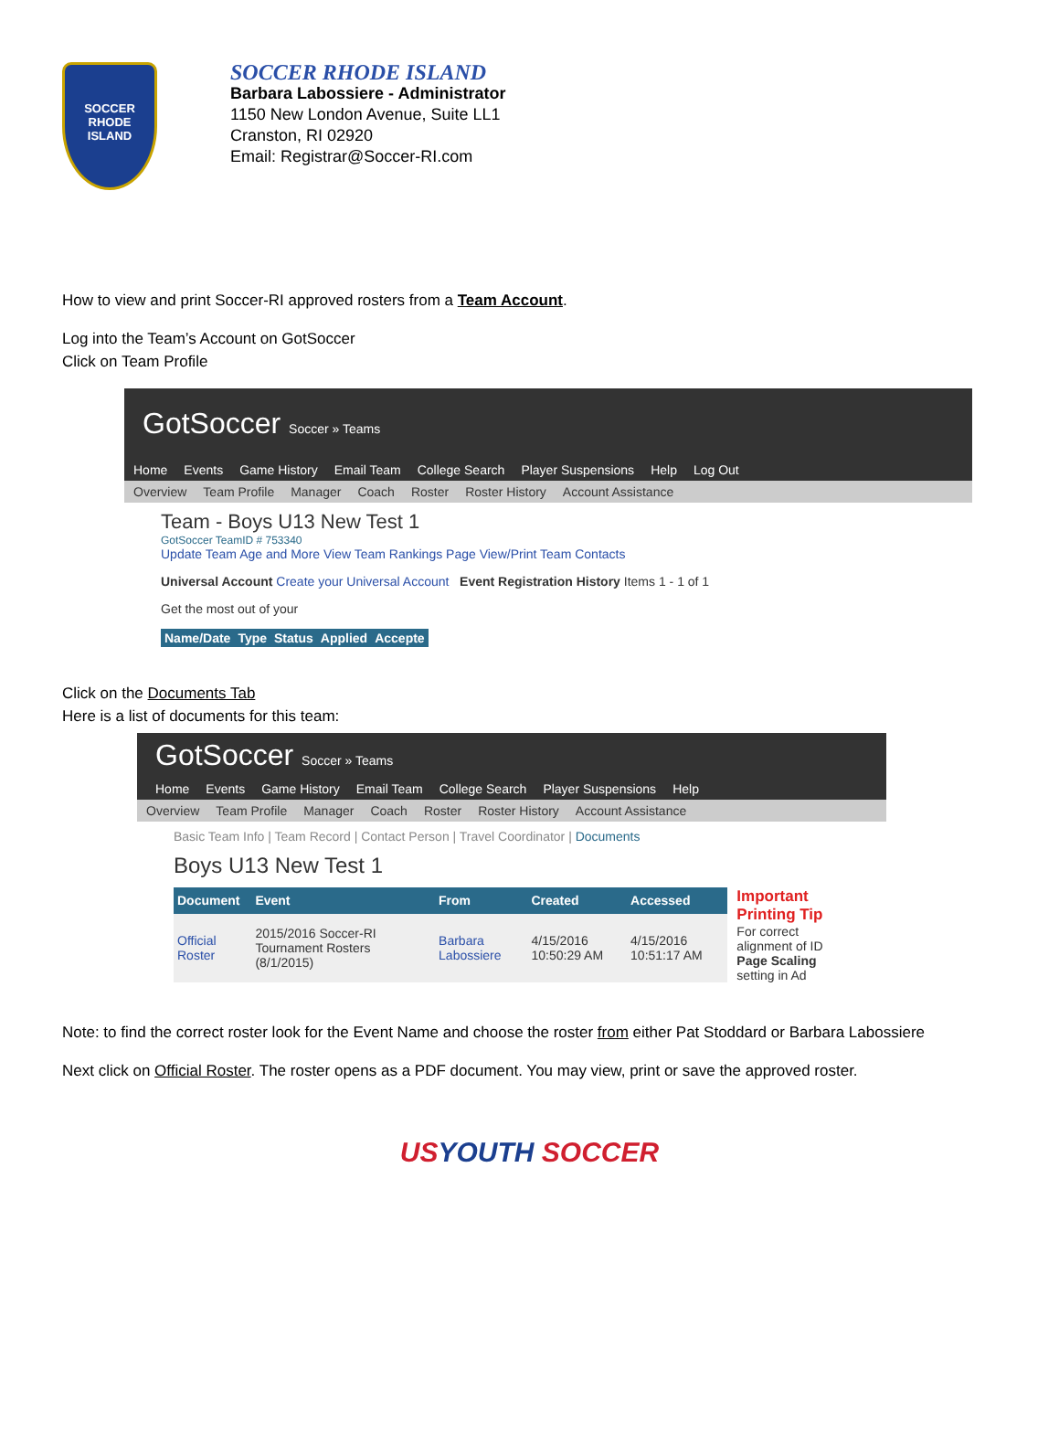SOCCER
RHODE ISLAND
SOCCER RHODE ISLAND
Barbara Labossiere - Administrator
1150 New London Avenue, Suite LL1
Cranston, RI 02920
Email: Registrar@Soccer-RI.com
How to view and print Soccer-RI approved rosters from a Team Account.
Log into the Team’s Account on GotSoccer
Click on Team Profile
GotSoccer Soccer » Teams
Home Events Game History Email Team College Search Player Suspensions Help Log Out
Overview Team Profile Manager Coach Roster Roster History Account Assistance
Team - Boys U13 New Test 1
GotSoccer TeamID # 753340
Update Team Age and More View Team Rankings Page View/Print Team Contacts
Universal Account Create your Universal Account Event Registration History Items 1 - 1 of 1
Get the most out of your
| Name/Date | Type | Status | Applied | Accepte |
| --- | --- | --- | --- | --- |
Click on the Documents Tab
Here is a list of documents for this team:
GotSoccer Soccer » Teams
Home Events Game History Email Team College Search Player Suspensions Help
Overview Team Profile Manager Coach Roster Roster History Account Assistance
Basic Team Info | Team Record | Contact Person | Travel Coordinator | Documents
Boys U13 New Test 1
| Document | Event | From | Created | Accessed |
| --- | --- | --- | --- | --- |
| Official Roster | 2015/2016 Soccer-RI Tournament Rosters (8/1/2015) | Barbara Labossiere | 4/15/2016 10:50:29 AM | 4/15/2016 10:51:17 AM |
Important Printing Tip
For correct alignment of ID
Page Scaling setting in Ad
Note: to find the correct roster look for the Event Name and choose the roster from either Pat Stoddard or Barbara Labossiere
Next click on Official Roster. The roster opens as a PDF document. You may view, print or save the approved roster.
US YOUTH SOCCER